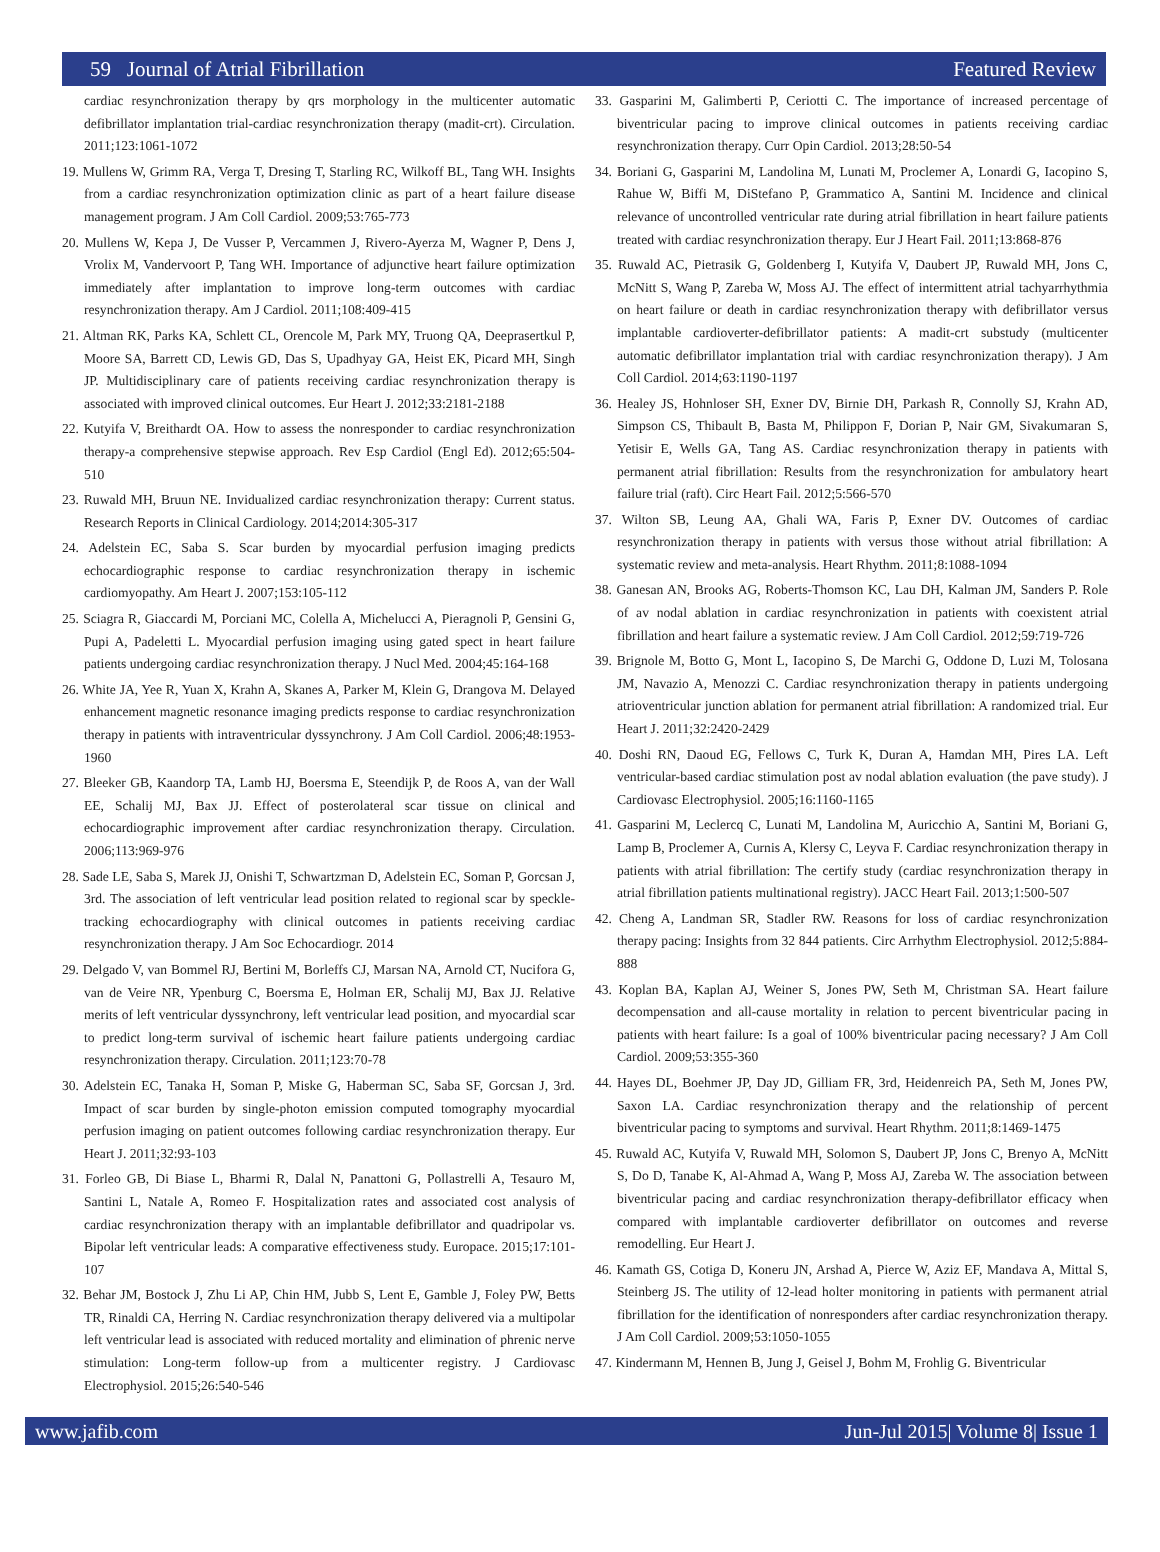59 Journal of Atrial Fibrillation Featured Review
cardiac resynchronization therapy by qrs morphology in the multicenter automatic defibrillator implantation trial-cardiac resynchronization therapy (madit-crt). Circulation. 2011;123:1061-1072
19. Mullens W, Grimm RA, Verga T, Dresing T, Starling RC, Wilkoff BL, Tang WH. Insights from a cardiac resynchronization optimization clinic as part of a heart failure disease management program. J Am Coll Cardiol. 2009;53:765-773
20. Mullens W, Kepa J, De Vusser P, Vercammen J, Rivero-Ayerza M, Wagner P, Dens J, Vrolix M, Vandervoort P, Tang WH. Importance of adjunctive heart failure optimization immediately after implantation to improve long-term outcomes with cardiac resynchronization therapy. Am J Cardiol. 2011;108:409-415
21. Altman RK, Parks KA, Schlett CL, Orencole M, Park MY, Truong QA, Deeprasertkul P, Moore SA, Barrett CD, Lewis GD, Das S, Upadhyay GA, Heist EK, Picard MH, Singh JP. Multidisciplinary care of patients receiving cardiac resynchronization therapy is associated with improved clinical outcomes. Eur Heart J. 2012;33:2181-2188
22. Kutyifa V, Breithardt OA. How to assess the nonresponder to cardiac resynchronization therapy-a comprehensive stepwise approach. Rev Esp Cardiol (Engl Ed). 2012;65:504-510
23. Ruwald MH, Bruun NE. Invidualized cardiac resynchronization therapy: Current status. Research Reports in Clinical Cardiology. 2014;2014:305-317
24. Adelstein EC, Saba S. Scar burden by myocardial perfusion imaging predicts echocardiographic response to cardiac resynchronization therapy in ischemic cardiomyopathy. Am Heart J. 2007;153:105-112
25. Sciagra R, Giaccardi M, Porciani MC, Colella A, Michelucci A, Pieragnoli P, Gensini G, Pupi A, Padeletti L. Myocardial perfusion imaging using gated spect in heart failure patients undergoing cardiac resynchronization therapy. J Nucl Med. 2004;45:164-168
26. White JA, Yee R, Yuan X, Krahn A, Skanes A, Parker M, Klein G, Drangova M. Delayed enhancement magnetic resonance imaging predicts response to cardiac resynchronization therapy in patients with intraventricular dyssynchrony. J Am Coll Cardiol. 2006;48:1953-1960
27. Bleeker GB, Kaandorp TA, Lamb HJ, Boersma E, Steendijk P, de Roos A, van der Wall EE, Schalij MJ, Bax JJ. Effect of posterolateral scar tissue on clinical and echocardiographic improvement after cardiac resynchronization therapy. Circulation. 2006;113:969-976
28. Sade LE, Saba S, Marek JJ, Onishi T, Schwartzman D, Adelstein EC, Soman P, Gorcsan J, 3rd. The association of left ventricular lead position related to regional scar by speckle-tracking echocardiography with clinical outcomes in patients receiving cardiac resynchronization therapy. J Am Soc Echocardiogr. 2014
29. Delgado V, van Bommel RJ, Bertini M, Borleffs CJ, Marsan NA, Arnold CT, Nucifora G, van de Veire NR, Ypenburg C, Boersma E, Holman ER, Schalij MJ, Bax JJ. Relative merits of left ventricular dyssynchrony, left ventricular lead position, and myocardial scar to predict long-term survival of ischemic heart failure patients undergoing cardiac resynchronization therapy. Circulation. 2011;123:70-78
30. Adelstein EC, Tanaka H, Soman P, Miske G, Haberman SC, Saba SF, Gorcsan J, 3rd. Impact of scar burden by single-photon emission computed tomography myocardial perfusion imaging on patient outcomes following cardiac resynchronization therapy. Eur Heart J. 2011;32:93-103
31. Forleo GB, Di Biase L, Bharmi R, Dalal N, Panattoni G, Pollastrelli A, Tesauro M, Santini L, Natale A, Romeo F. Hospitalization rates and associated cost analysis of cardiac resynchronization therapy with an implantable defibrillator and quadripolar vs. Bipolar left ventricular leads: A comparative effectiveness study. Europace. 2015;17:101-107
32. Behar JM, Bostock J, Zhu Li AP, Chin HM, Jubb S, Lent E, Gamble J, Foley PW, Betts TR, Rinaldi CA, Herring N. Cardiac resynchronization therapy delivered via a multipolar left ventricular lead is associated with reduced mortality and elimination of phrenic nerve stimulation: Long-term follow-up from a multicenter registry. J Cardiovasc Electrophysiol. 2015;26:540-546
33. Gasparini M, Galimberti P, Ceriotti C. The importance of increased percentage of biventricular pacing to improve clinical outcomes in patients receiving cardiac resynchronization therapy. Curr Opin Cardiol. 2013;28:50-54
34. Boriani G, Gasparini M, Landolina M, Lunati M, Proclemer A, Lonardi G, Iacopino S, Rahue W, Biffi M, DiStefano P, Grammatico A, Santini M. Incidence and clinical relevance of uncontrolled ventricular rate during atrial fibrillation in heart failure patients treated with cardiac resynchronization therapy. Eur J Heart Fail. 2011;13:868-876
35. Ruwald AC, Pietrasik G, Goldenberg I, Kutyifa V, Daubert JP, Ruwald MH, Jons C, McNitt S, Wang P, Zareba W, Moss AJ. The effect of intermittent atrial tachyarrhythmia on heart failure or death in cardiac resynchronization therapy with defibrillator versus implantable cardioverter-defibrillator patients: A madit-crt substudy (multicenter automatic defibrillator implantation trial with cardiac resynchronization therapy). J Am Coll Cardiol. 2014;63:1190-1197
36. Healey JS, Hohnloser SH, Exner DV, Birnie DH, Parkash R, Connolly SJ, Krahn AD, Simpson CS, Thibault B, Basta M, Philippon F, Dorian P, Nair GM, Sivakumaran S, Yetisir E, Wells GA, Tang AS. Cardiac resynchronization therapy in patients with permanent atrial fibrillation: Results from the resynchronization for ambulatory heart failure trial (raft). Circ Heart Fail. 2012;5:566-570
37. Wilton SB, Leung AA, Ghali WA, Faris P, Exner DV. Outcomes of cardiac resynchronization therapy in patients with versus those without atrial fibrillation: A systematic review and meta-analysis. Heart Rhythm. 2011;8:1088-1094
38. Ganesan AN, Brooks AG, Roberts-Thomson KC, Lau DH, Kalman JM, Sanders P. Role of av nodal ablation in cardiac resynchronization in patients with coexistent atrial fibrillation and heart failure a systematic review. J Am Coll Cardiol. 2012;59:719-726
39. Brignole M, Botto G, Mont L, Iacopino S, De Marchi G, Oddone D, Luzi M, Tolosana JM, Navazio A, Menozzi C. Cardiac resynchronization therapy in patients undergoing atrioventricular junction ablation for permanent atrial fibrillation: A randomized trial. Eur Heart J. 2011;32:2420-2429
40. Doshi RN, Daoud EG, Fellows C, Turk K, Duran A, Hamdan MH, Pires LA. Left ventricular-based cardiac stimulation post av nodal ablation evaluation (the pave study). J Cardiovasc Electrophysiol. 2005;16:1160-1165
41. Gasparini M, Leclercq C, Lunati M, Landolina M, Auricchio A, Santini M, Boriani G, Lamp B, Proclemer A, Curnis A, Klersy C, Leyva F. Cardiac resynchronization therapy in patients with atrial fibrillation: The certify study (cardiac resynchronization therapy in atrial fibrillation patients multinational registry). JACC Heart Fail. 2013;1:500-507
42. Cheng A, Landman SR, Stadler RW. Reasons for loss of cardiac resynchronization therapy pacing: Insights from 32 844 patients. Circ Arrhythm Electrophysiol. 2012;5:884-888
43. Koplan BA, Kaplan AJ, Weiner S, Jones PW, Seth M, Christman SA. Heart failure decompensation and all-cause mortality in relation to percent biventricular pacing in patients with heart failure: Is a goal of 100% biventricular pacing necessary? J Am Coll Cardiol. 2009;53:355-360
44. Hayes DL, Boehmer JP, Day JD, Gilliam FR, 3rd, Heidenreich PA, Seth M, Jones PW, Saxon LA. Cardiac resynchronization therapy and the relationship of percent biventricular pacing to symptoms and survival. Heart Rhythm. 2011;8:1469-1475
45. Ruwald AC, Kutyifa V, Ruwald MH, Solomon S, Daubert JP, Jons C, Brenyo A, McNitt S, Do D, Tanabe K, Al-Ahmad A, Wang P, Moss AJ, Zareba W. The association between biventricular pacing and cardiac resynchronization therapy-defibrillator efficacy when compared with implantable cardioverter defibrillator on outcomes and reverse remodelling. Eur Heart J.
46. Kamath GS, Cotiga D, Koneru JN, Arshad A, Pierce W, Aziz EF, Mandava A, Mittal S, Steinberg JS. The utility of 12-lead holter monitoring in patients with permanent atrial fibrillation for the identification of nonresponders after cardiac resynchronization therapy. J Am Coll Cardiol. 2009;53:1050-1055
47. Kindermann M, Hennen B, Jung J, Geisel J, Bohm M, Frohlig G. Biventricular
www.jafib.com Jun-Jul 2015| Volume 8| Issue 1